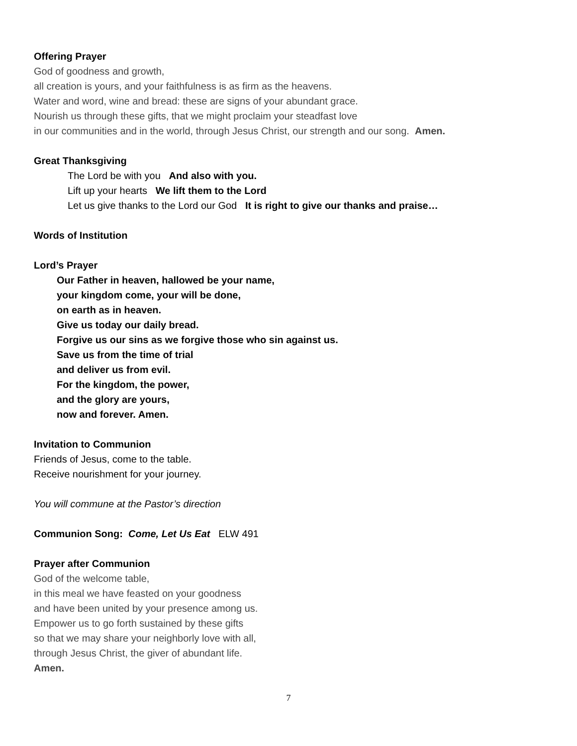Offering Prayer
God of goodness and growth,
all creation is yours, and your faithfulness is as firm as the heavens.
Water and word, wine and bread: these are signs of your abundant grace.
Nourish us through these gifts, that we might proclaim your steadfast love
in our communities and in the world, through Jesus Christ, our strength and our song. Amen.
Great Thanksgiving
The Lord be with you And also with you.
Lift up your hearts We lift them to the Lord
Let us give thanks to the Lord our God It is right to give our thanks and praise…
Words of Institution
Lord’s Prayer
Our Father in heaven, hallowed be your name,
your kingdom come, your will be done,
on earth as in heaven.
Give us today our daily bread.
Forgive us our sins as we forgive those who sin against us.
Save us from the time of trial
and deliver us from evil.
For the kingdom, the power,
and the glory are yours,
now and forever. Amen.
Invitation to Communion
Friends of Jesus, come to the table.
Receive nourishment for your journey.
You will commune at the Pastor’s direction
Communion Song: Come, Let Us Eat ELW 491
Prayer after Communion
God of the welcome table,
in this meal we have feasted on your goodness
and have been united by your presence among us.
Empower us to go forth sustained by these gifts
so that we may share your neighborly love with all,
through Jesus Christ, the giver of abundant life.
Amen.
7